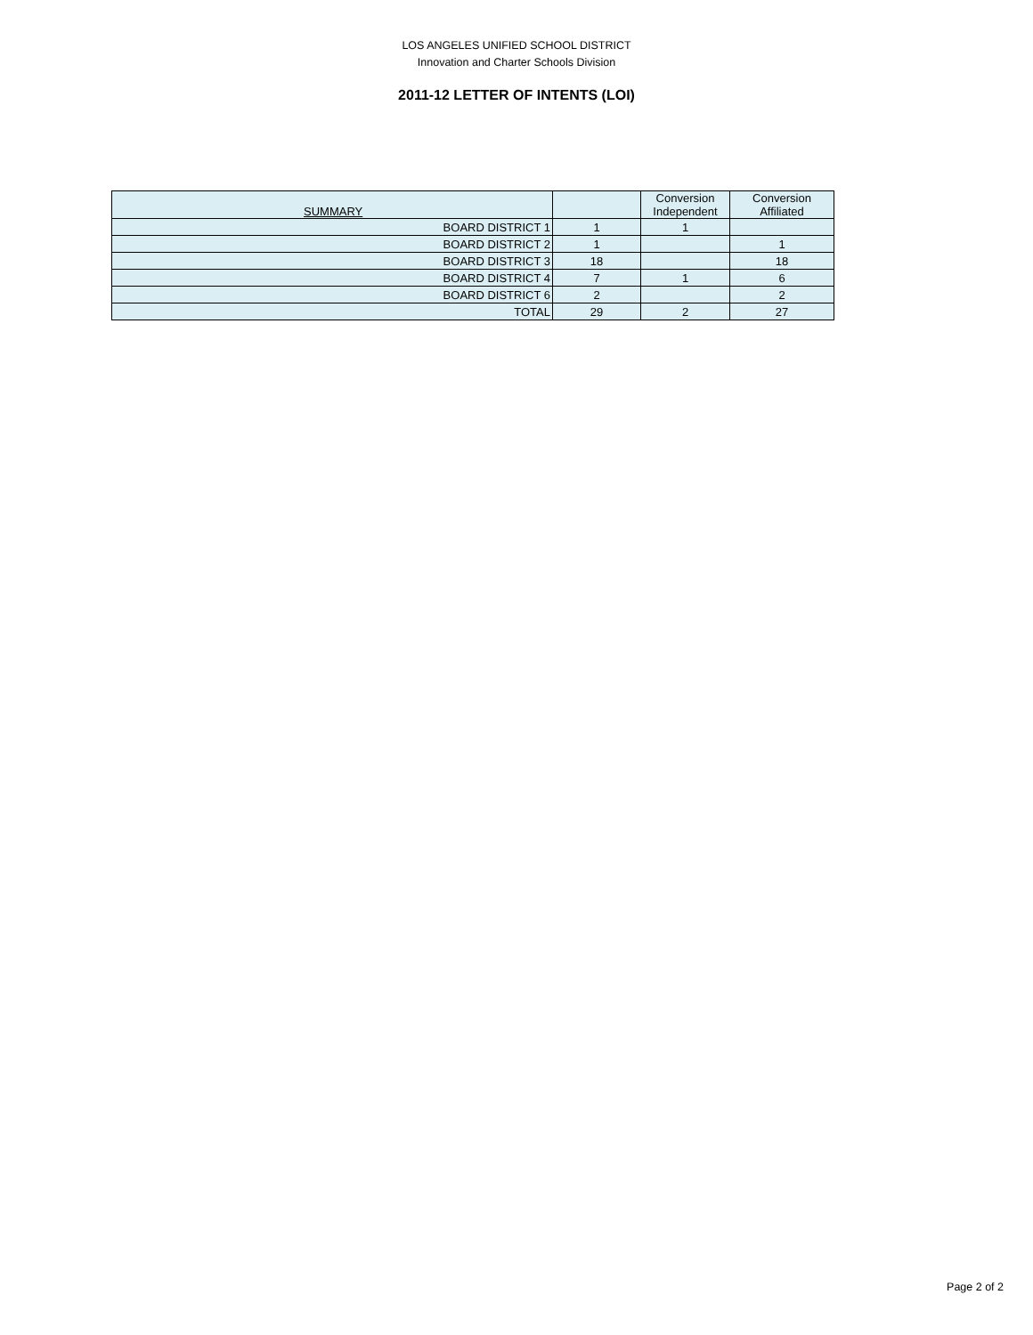LOS ANGELES UNIFIED SCHOOL DISTRICT
Innovation and Charter Schools Division
2011-12 LETTER OF INTENTS (LOI)
| SUMMARY | | Conversion Independent | Conversion Affiliated |
| --- | --- | --- | --- |
| BOARD DISTRICT 1 | 1 | 1 | |
| BOARD DISTRICT 2 | 1 | | 1 |
| BOARD DISTRICT 3 | 18 | | 18 |
| BOARD DISTRICT 4 | 7 | 1 | 6 |
| BOARD DISTRICT 6 | 2 | | 2 |
| TOTAL | 29 | 2 | 27 |
Page 2 of 2